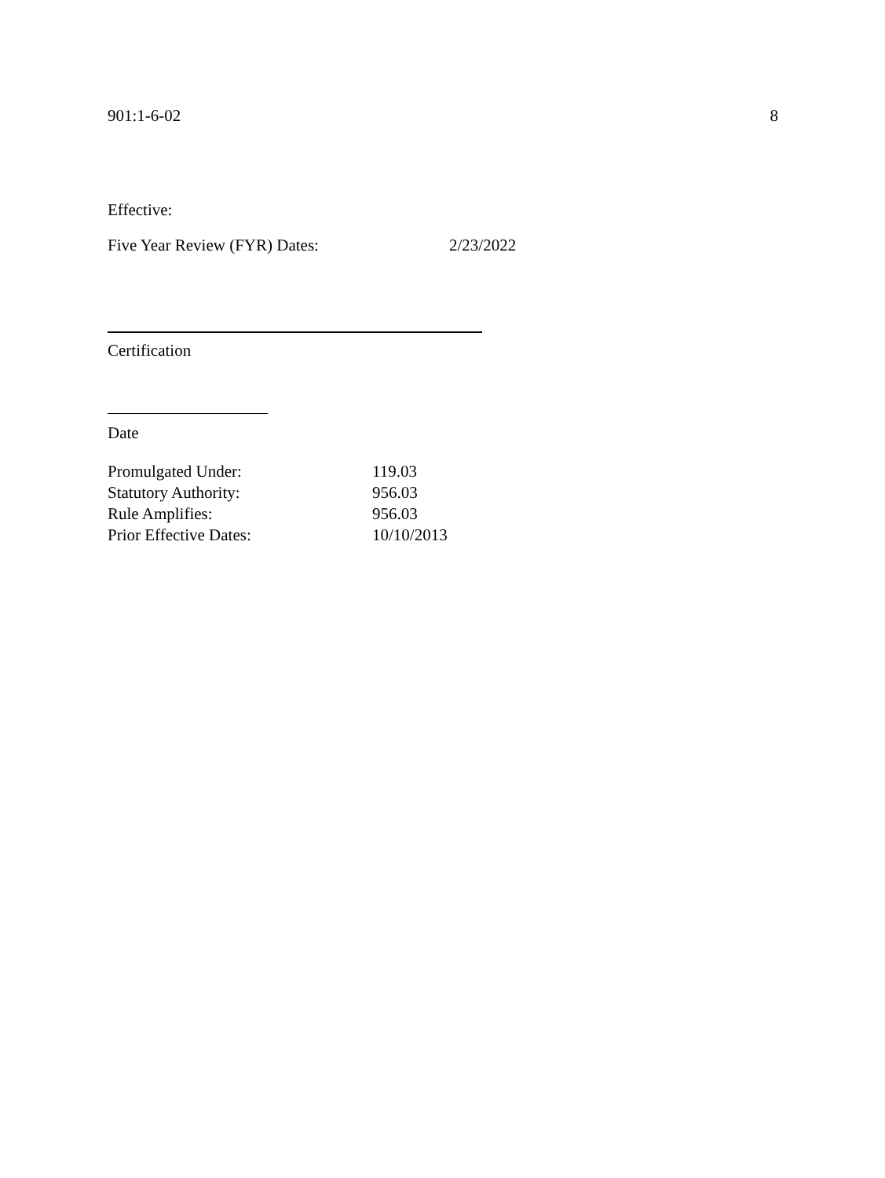901:1-6-02 8
Effective:
Five Year Review (FYR) Dates: 2/23/2022
Certification
Date
| Promulgated Under: | 119.03 |
| Statutory Authority: | 956.03 |
| Rule Amplifies: | 956.03 |
| Prior Effective Dates: | 10/10/2013 |